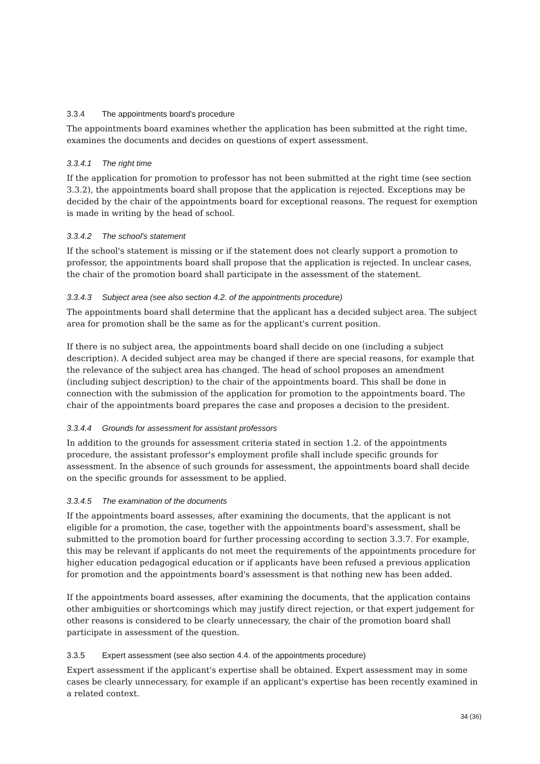3.3.4 The appointments board's procedure
The appointments board examines whether the application has been submitted at the right time, examines the documents and decides on questions of expert assessment.
3.3.4.1 The right time
If the application for promotion to professor has not been submitted at the right time (see section 3.3.2), the appointments board shall propose that the application is rejected. Exceptions may be decided by the chair of the appointments board for exceptional reasons. The request for exemption is made in writing by the head of school.
3.3.4.2 The school's statement
If the school's statement is missing or if the statement does not clearly support a promotion to professor, the appointments board shall propose that the application is rejected. In unclear cases, the chair of the promotion board shall participate in the assessment of the statement.
3.3.4.3 Subject area (see also section 4.2. of the appointments procedure)
The appointments board shall determine that the applicant has a decided subject area. The subject area for promotion shall be the same as for the applicant's current position.
If there is no subject area, the appointments board shall decide on one (including a subject description). A decided subject area may be changed if there are special reasons, for example that the relevance of the subject area has changed. The head of school proposes an amendment (including subject description) to the chair of the appointments board. This shall be done in connection with the submission of the application for promotion to the appointments board. The chair of the appointments board prepares the case and proposes a decision to the president.
3.3.4.4 Grounds for assessment for assistant professors
In addition to the grounds for assessment criteria stated in section 1.2. of the appointments procedure, the assistant professor's employment profile shall include specific grounds for assessment. In the absence of such grounds for assessment, the appointments board shall decide on the specific grounds for assessment to be applied.
3.3.4.5 The examination of the documents
If the appointments board assesses, after examining the documents, that the applicant is not eligible for a promotion, the case, together with the appointments board's assessment, shall be submitted to the promotion board for further processing according to section 3.3.7. For example, this may be relevant if applicants do not meet the requirements of the appointments procedure for higher education pedagogical education or if applicants have been refused a previous application for promotion and the appointments board's assessment is that nothing new has been added.
If the appointments board assesses, after examining the documents, that the application contains other ambiguities or shortcomings which may justify direct rejection, or that expert judgement for other reasons is considered to be clearly unnecessary, the chair of the promotion board shall participate in assessment of the question.
3.3.5 Expert assessment (see also section 4.4. of the appointments procedure)
Expert assessment if the applicant's expertise shall be obtained. Expert assessment may in some cases be clearly unnecessary, for example if an applicant's expertise has been recently examined in a related context.
34 (36)